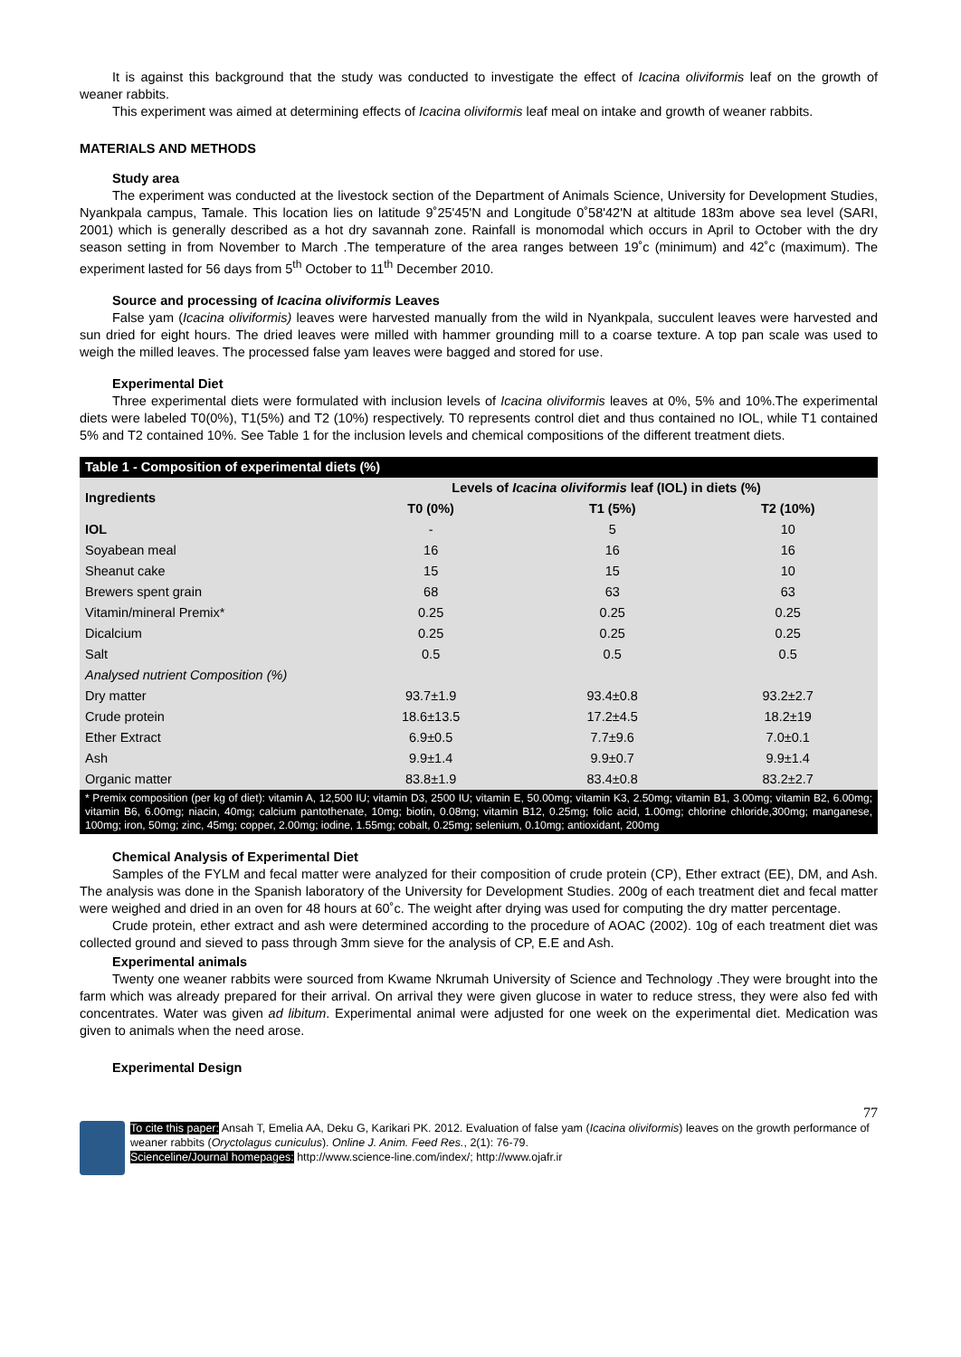It is against this background that the study was conducted to investigate the effect of Icacina oliviformis leaf on the growth of weaner rabbits.
This experiment was aimed at determining effects of Icacina oliviformis leaf meal on intake and growth of weaner rabbits.
MATERIALS AND METHODS
Study area
The experiment was conducted at the livestock section of the Department of Animals Science, University for Development Studies, Nyankpala campus, Tamale. This location lies on latitude 9˚25'45'N and Longitude 0˚58'42'N at altitude 183m above sea level (SARI, 2001) which is generally described as a hot dry savannah zone. Rainfall is monomodal which occurs in April to October with the dry season setting in from November to March .The temperature of the area ranges between 19˚c (minimum) and 42˚c (maximum). The experiment lasted for 56 days from 5<sup>th</sup> October to 11<sup>th</sup> December 2010.
Source and processing of Icacina oliviformis Leaves
False yam (Icacina oliviformis) leaves were harvested manually from the wild in Nyankpala, succulent leaves were harvested and sun dried for eight hours. The dried leaves were milled with hammer grounding mill to a coarse texture. A top pan scale was used to weigh the milled leaves. The processed false yam leaves were bagged and stored for use.
Experimental Diet
Three experimental diets were formulated with inclusion levels of Icacina oliviformis leaves at 0%, 5% and 10%.The experimental diets were labeled T0(0%), T1(5%) and T2 (10%) respectively. T0 represents control diet and thus contained no IOL, while T1 contained 5% and T2 contained 10%. See Table 1 for the inclusion levels and chemical compositions of the different treatment diets.
Table 1 - Composition of experimental diets (%)
| Ingredients | Levels of Icacina oliviformis leaf (IOL) in diets (%) | | |
| --- | --- | --- | --- |
| | T0 (0%) | T1 (5%) | T2 (10%) |
| IOL | - | 5 | 10 |
| Soyabean meal | 16 | 16 | 16 |
| Sheanut cake | 15 | 15 | 10 |
| Brewers spent grain | 68 | 63 | 63 |
| Vitamin/mineral Premix* | 0.25 | 0.25 | 0.25 |
| Dicalcium | 0.25 | 0.25 | 0.25 |
| Salt | 0.5 | 0.5 | 0.5 |
| Analysed nutrient Composition (%) | | | |
| Dry matter | 93.7±1.9 | 93.4±0.8 | 93.2±2.7 |
| Crude protein | 18.6±13.5 | 17.2±4.5 | 18.2±19 |
| Ether Extract | 6.9±0.5 | 7.7±9.6 | 7.0±0.1 |
| Ash | 9.9±1.4 | 9.9±0.7 | 9.9±1.4 |
| Organic matter | 83.8±1.9 | 83.4±0.8 | 83.2±2.7 |
* Premix composition (per kg of diet): vitamin A, 12,500 IU; vitamin D3, 2500 IU; vitamin E, 50.00mg; vitamin K3, 2.50mg; vitamin B1, 3.00mg; vitamin B2, 6.00mg; vitamin B6, 6.00mg; niacin, 40mg; calcium pantothenate, 10mg; biotin, 0.08mg; vitamin B12, 0.25mg; folic acid, 1.00mg; chlorine chloride,300mg; manganese, 100mg; iron, 50mg; zinc, 45mg; copper, 2.00mg; iodine, 1.55mg; cobalt, 0.25mg; selenium, 0.10mg; antioxidant, 200mg
Chemical Analysis of Experimental Diet
Samples of the FYLM and fecal matter were analyzed for their composition of crude protein (CP), Ether extract (EE), DM, and Ash. The analysis was done in the Spanish laboratory of the University for Development Studies. 200g of each treatment diet and fecal matter were weighed and dried in an oven for 48 hours at 60˚c. The weight after drying was used for computing the dry matter percentage.
Crude protein, ether extract and ash were determined according to the procedure of AOAC (2002). 10g of each treatment diet was collected ground and sieved to pass through 3mm sieve for the analysis of CP, E.E and Ash.
Experimental animals
Twenty one weaner rabbits were sourced from Kwame Nkrumah University of Science and Technology .They were brought into the farm which was already prepared for their arrival. On arrival they were given glucose in water to reduce stress, they were also fed with concentrates. Water was given ad libitum. Experimental animal were adjusted for one week on the experimental diet. Medication was given to animals when the need arose.
Experimental Design
77
To cite this paper: Ansah T, Emelia AA, Deku G, Karikari PK. 2012. Evaluation of false yam (Icacina oliviformis) leaves on the growth performance of weaner rabbits (Oryctolagus cuniculus). Online J. Anim. Feed Res., 2(1): 76-79.
Scienceline/Journal homepages: http://www.science-line.com/index/; http://www.ojafr.ir